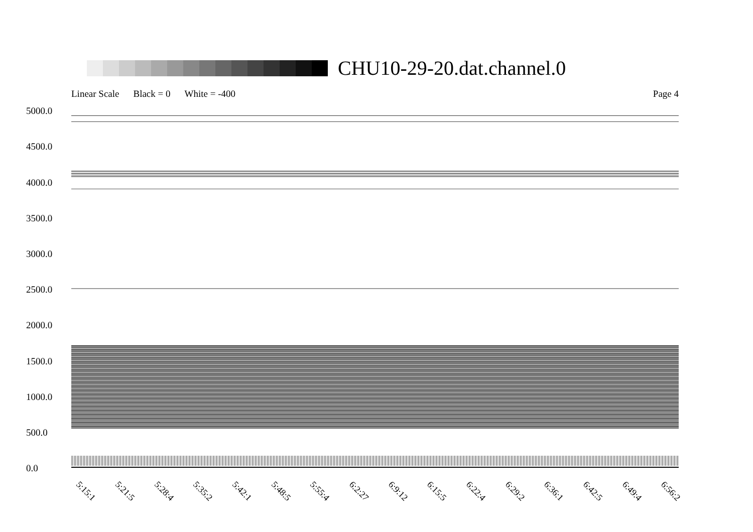CHU10-29-20.dat.channel.0
Linear Scale Black = 0 White = -400 Page 4
5000.0
4500.0
4000.0
3500.0
3000.0
2500.0
2000.0
1500.0
1000.0
500.0
0.0
5:15:1 5:21:5 5:28:4 5:35:2 5:42:1 5:48:5 5:55:4 6:2:27 6:9:12 6:15:5 6:22:4 6:29:2 6:36:1 6:42:5 6:49:4 6:56:2